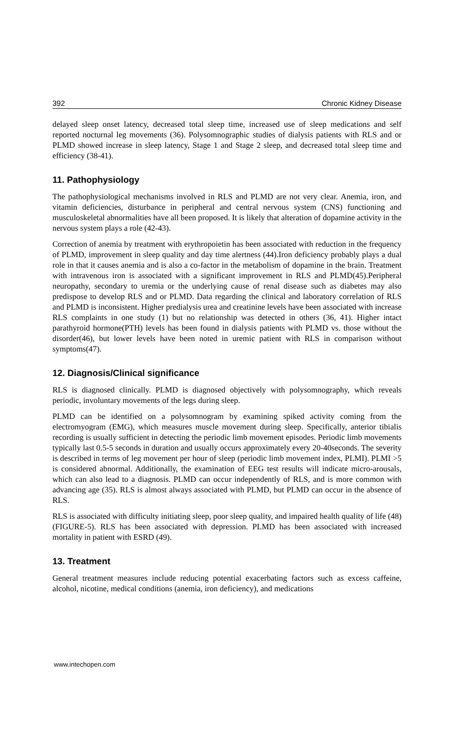392 Chronic Kidney Disease
delayed sleep onset latency, decreased total sleep time, increased use of sleep medications and self reported nocturnal leg movements (36). Polysomnographic studies of dialysis patients with RLS and or PLMD showed increase in sleep latency, Stage 1 and Stage 2 sleep, and decreased total sleep time and efficiency (38-41).
11. Pathophysiology
The pathophysiological mechanisms involved in RLS and PLMD are not very clear. Anemia, iron, and vitamin deficiencies, disturbance in peripheral and central nervous system (CNS) functioning and musculoskeletal abnormalities have all been proposed. It is likely that alteration of dopamine activity in the nervous system plays a role (42-43).
Correction of anemia by treatment with erythropoietin has been associated with reduction in the frequency of PLMD, improvement in sleep quality and day time alertness (44).Iron deficiency probably plays a dual role in that it causes anemia and is also a co-factor in the metabolism of dopamine in the brain. Treatment with intravenous iron is associated with a significant improvement in RLS and PLMD(45).Peripheral neuropathy, secondary to uremia or the underlying cause of renal disease such as diabetes may also predispose to develop RLS and or PLMD. Data regarding the clinical and laboratory correlation of RLS and PLMD is inconsistent. Higher predialysis urea and creatinine levels have been associated with increase RLS complaints in one study (1) but no relationship was detected in others (36, 41). Higher intact parathyroid hormone(PTH) levels has been found in dialysis patients with PLMD vs. those without the disorder(46), but lower levels have been noted in uremic patient with RLS in comparison without symptoms(47).
12. Diagnosis/Clinical significance
RLS is diagnosed clinically. PLMD is diagnosed objectively with polysomnography, which reveals periodic, involuntary movements of the legs during sleep.
PLMD can be identified on a polysomnogram by examining spiked activity coming from the electromyogram (EMG), which measures muscle movement during sleep. Specifically, anterior tibialis recording is usually sufficient in detecting the periodic limb movement episodes. Periodic limb movements typically last 0.5-5 seconds in duration and usually occurs approximately every 20-40seconds. The severity is described in terms of leg movement per hour of sleep (periodic limb movement index, PLMI). PLMI >5 is considered abnormal. Additionally, the examination of EEG test results will indicate micro-arousals, which can also lead to a diagnosis. PLMD can occur independently of RLS, and is more common with advancing age (35). RLS is almost always associated with PLMD, but PLMD can occur in the absence of RLS.
RLS is associated with difficulty initiating sleep, poor sleep quality, and impaired health quality of life (48) (FIGURE-5). RLS has been associated with depression. PLMD has been associated with increased mortality in patient with ESRD (49).
13. Treatment
General treatment measures include reducing potential exacerbating factors such as excess caffeine, alcohol, nicotine, medical conditions (anemia, iron deficiency), and medications
www.intechopen.com